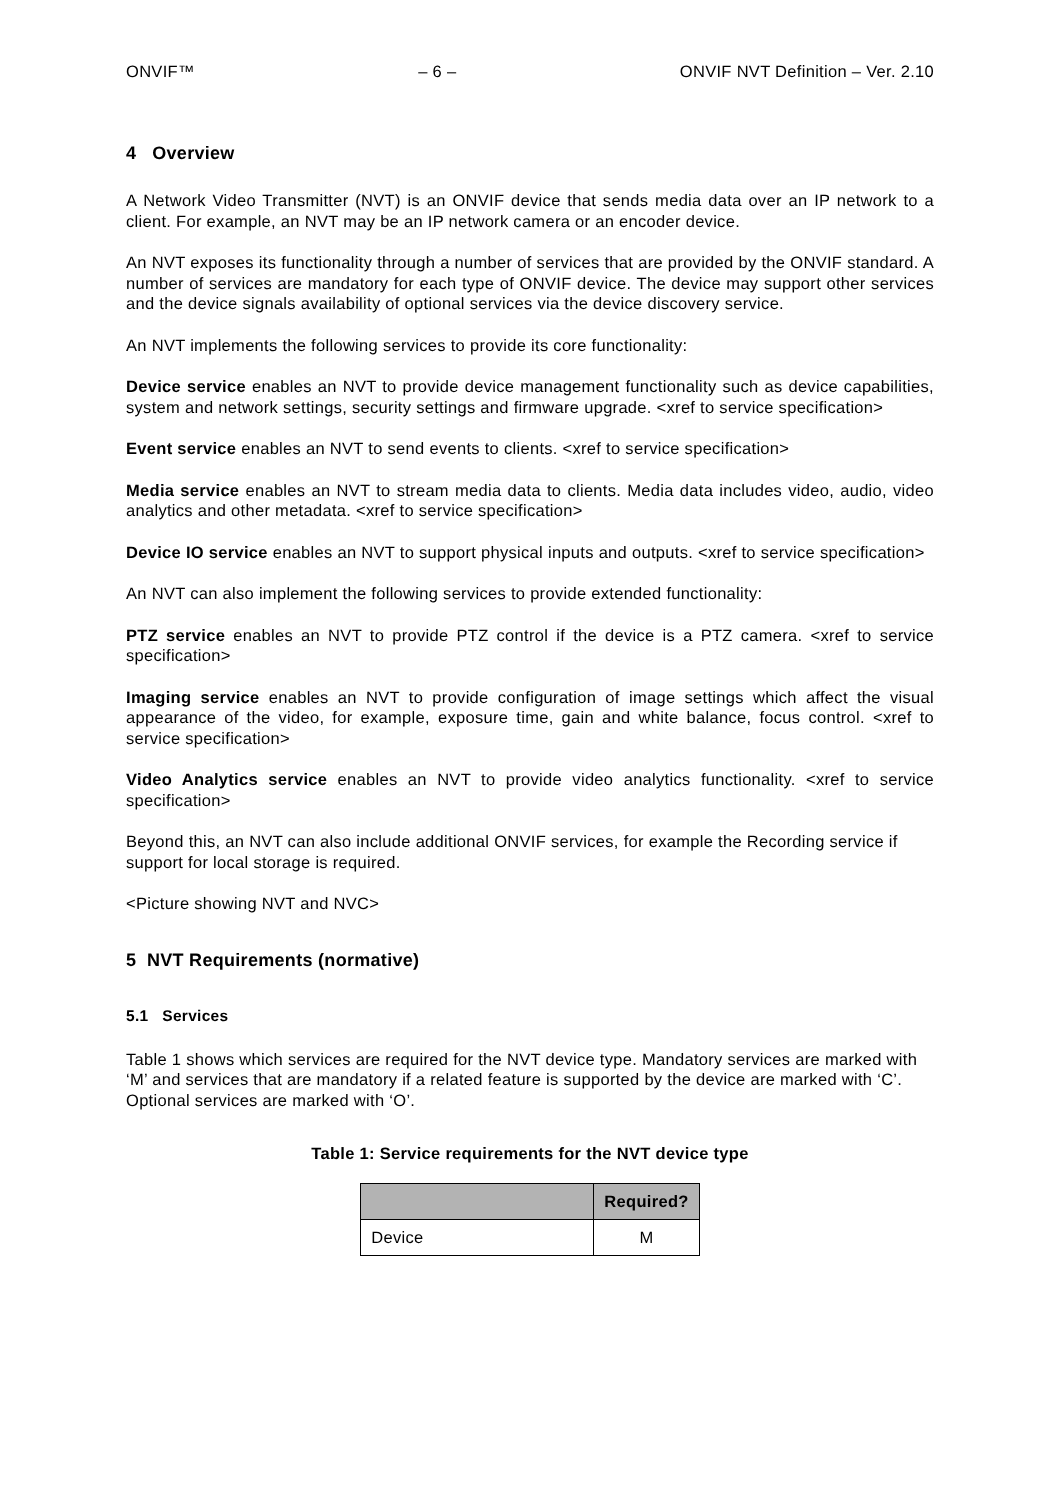ONVIF™ – 6 – ONVIF NVT Definition – Ver. 2.10
4 Overview
A Network Video Transmitter (NVT) is an ONVIF device that sends media data over an IP network to a client. For example, an NVT may be an IP network camera or an encoder device.
An NVT exposes its functionality through a number of services that are provided by the ONVIF standard. A number of services are mandatory for each type of ONVIF device. The device may support other services and the device signals availability of optional services via the device discovery service.
An NVT implements the following services to provide its core functionality:
Device service enables an NVT to provide device management functionality such as device capabilities, system and network settings, security settings and firmware upgrade. <xref to service specification>
Event service enables an NVT to send events to clients. <xref to service specification>
Media service enables an NVT to stream media data to clients. Media data includes video, audio, video analytics and other metadata. <xref to service specification>
Device IO service enables an NVT to support physical inputs and outputs. <xref to service specification>
An NVT can also implement the following services to provide extended functionality:
PTZ service enables an NVT to provide PTZ control if the device is a PTZ camera. <xref to service specification>
Imaging service enables an NVT to provide configuration of image settings which affect the visual appearance of the video, for example, exposure time, gain and white balance, focus control. <xref to service specification>
Video Analytics service enables an NVT to provide video analytics functionality. <xref to service specification>
Beyond this, an NVT can also include additional ONVIF services, for example the Recording service if support for local storage is required.
<Picture showing NVT and NVC>
5 NVT Requirements (normative)
5.1 Services
Table 1 shows which services are required for the NVT device type. Mandatory services are marked with ‘M’ and services that are mandatory if a related feature is supported by the device are marked with ‘C’. Optional services are marked with ‘O’.
Table 1: Service requirements for the NVT device type
| | Required? |
| --- | --- |
| Device | M |